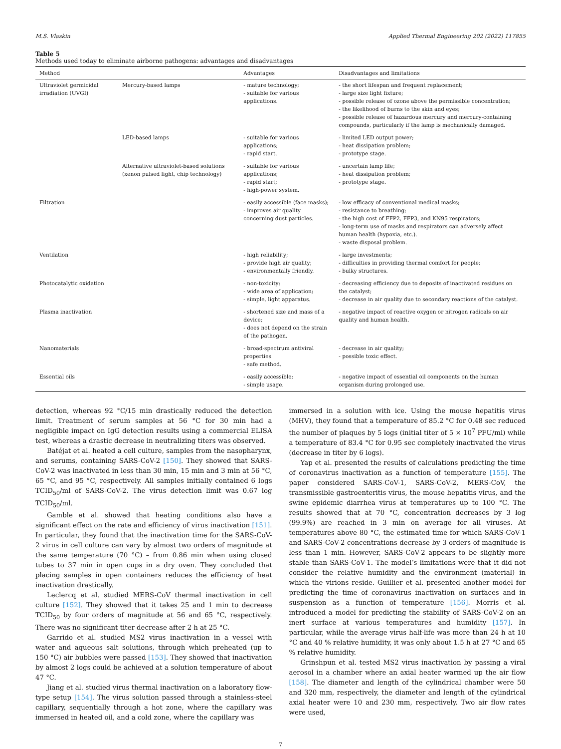M.S. Vlaskin Applied Thermal Engineering 202 (2022) 117855
Table 5
Methods used today to eliminate airborne pathogens: advantages and disadvantages
| Method | | Advantages | Disadvantages and limitations |
| --- | --- | --- | --- |
| Ultraviolet germicidal irradiation (UVGI) | Mercury-based lamps | - mature technology; - suitable for various applications. | - the short lifespan and frequent replacement; - large size light fixture; - possible release of ozone above the permissible concentration; - the likelihood of burns to the skin and eyes; - possible release of hazardous mercury and mercury-containing compounds, particularly if the lamp is mechanically damaged. |
| | LED-based lamps | - suitable for various applications; - rapid start. | - limited LED output power; - heat dissipation problem; - prototype stage. |
| | Alternative ultraviolet-based solutions (xenon pulsed light, chip technology) | - suitable for various applications; - rapid start; - high-power system. | - uncertain lamp life; - heat dissipation problem; - prototype stage. |
| Filtration | | - easily accessible (face masks); - improves air quality concerning dust particles. | - low efficacy of conventional medical masks; - resistance to breathing; - the high cost of FFP2, FFP3, and KN95 respirators; - long-term use of masks and respirators can adversely affect human health (hypoxia, etc.). - waste disposal problem. |
| Ventilation | | - high reliability; - provide high air quality; - environmentally friendly. | - large investments; - difficulties in providing thermal comfort for people; - bulky structures. |
| Photocatalytic oxidation | | - non-toxicity; - wide area of application; - simple, light apparatus. | - decreasing efficiency due to deposits of inactivated residues on the catalyst; - decrease in air quality due to secondary reactions of the catalyst. |
| Plasma inactivation | | - shortened size and mass of a device; - does not depend on the strain of the pathogen. | - negative impact of reactive oxygen or nitrogen radicals on air quality and human health. |
| Nanomaterials | | - broad-spectrum antiviral properties - safe method. | - decrease in air quality; - possible toxic effect. |
| Essential oils | | - easily accessible; - simple usage. | - negative impact of essential oil components on the human organism during prolonged use. |
detection, whereas 92 °C/15 min drastically reduced the detection limit. Treatment of serum samples at 56 °C for 30 min had a negligible impact on IgG detection results using a commercial ELISA test, whereas a drastic decrease in neutralizing titers was observed.
Batéjat et al. heated a cell culture, samples from the nasopharynx, and serums, containing SARS-CoV-2 [150]. They showed that SARS-CoV-2 was inactivated in less than 30 min, 15 min and 3 min at 56 °C, 65 °C, and 95 °C, respectively. All samples initially contained 6 logs TCID<sub>50</sub>/ml of SARS-CoV-2. The virus detection limit was 0.67 log TCID<sub>50</sub>/ml.
Gamble et al. showed that heating conditions also have a significant effect on the rate and efficiency of virus inactivation [151]. In particular, they found that the inactivation time for the SARS-CoV-2 virus in cell culture can vary by almost two orders of magnitude at the same temperature (70 °C) – from 0.86 min when using closed tubes to 37 min in open cups in a dry oven. They concluded that placing samples in open containers reduces the efficiency of heat inactivation drastically.
Leclercq et al. studied MERS-CoV thermal inactivation in cell culture [152]. They showed that it takes 25 and 1 min to decrease TCID<sub>50</sub> by four orders of magnitude at 56 and 65 °C, respectively. There was no significant titer decrease after 2 h at 25 °C.
Garrido et al. studied MS2 virus inactivation in a vessel with water and aqueous salt solutions, through which preheated (up to 150 °C) air bubbles were passed [153]. They showed that inactivation by almost 2 logs could be achieved at a solution temperature of about 47 °C.
Jiang et al. studied virus thermal inactivation on a laboratory flow-type setup [154]. The virus solution passed through a stainless-steel capillary, sequentially through a hot zone, where the capillary was immersed in heated oil, and a cold zone, where the capillary was
immersed in a solution with ice. Using the mouse hepatitis virus (MHV), they found that a temperature of 85.2 °C for 0.48 sec reduced the number of plaques by 5 logs (initial titer of 5 × 10<sup>7</sup> PFU/ml) while a temperature of 83.4 °C for 0.95 sec completely inactivated the virus (decrease in titer by 6 logs).
Yap et al. presented the results of calculations predicting the time of coronavirus inactivation as a function of temperature [155]. The paper considered SARS-CoV-1, SARS-CoV-2, MERS-CoV, the transmissible gastroenteritis virus, the mouse hepatitis virus, and the swine epidemic diarrhea virus at temperatures up to 100 °C. The results showed that at 70 °C, concentration decreases by 3 log (99.9%) are reached in 3 min on average for all viruses. At temperatures above 80 °C, the estimated time for which SARS-CoV-1 and SARS-CoV-2 concentrations decrease by 3 orders of magnitude is less than 1 min. However, SARS-CoV-2 appears to be slightly more stable than SARS-CoV-1. The model’s limitations were that it did not consider the relative humidity and the environment (material) in which the virions reside. Guillier et al. presented another model for predicting the time of coronavirus inactivation on surfaces and in suspension as a function of temperature [156]. Morris et al. introduced a model for predicting the stability of SARS-CoV-2 on an inert surface at various temperatures and humidity [157]. In particular, while the average virus half-life was more than 24 h at 10 °C and 40 % relative humidity, it was only about 1.5 h at 27 °C and 65 % relative humidity.
Grinshpun et al. tested MS2 virus inactivation by passing a viral aerosol in a chamber where an axial heater warmed up the air flow [158]. The diameter and length of the cylindrical chamber were 50 and 320 mm, respectively, the diameter and length of the cylindrical axial heater were 10 and 230 mm, respectively. Two air flow rates were used,
7